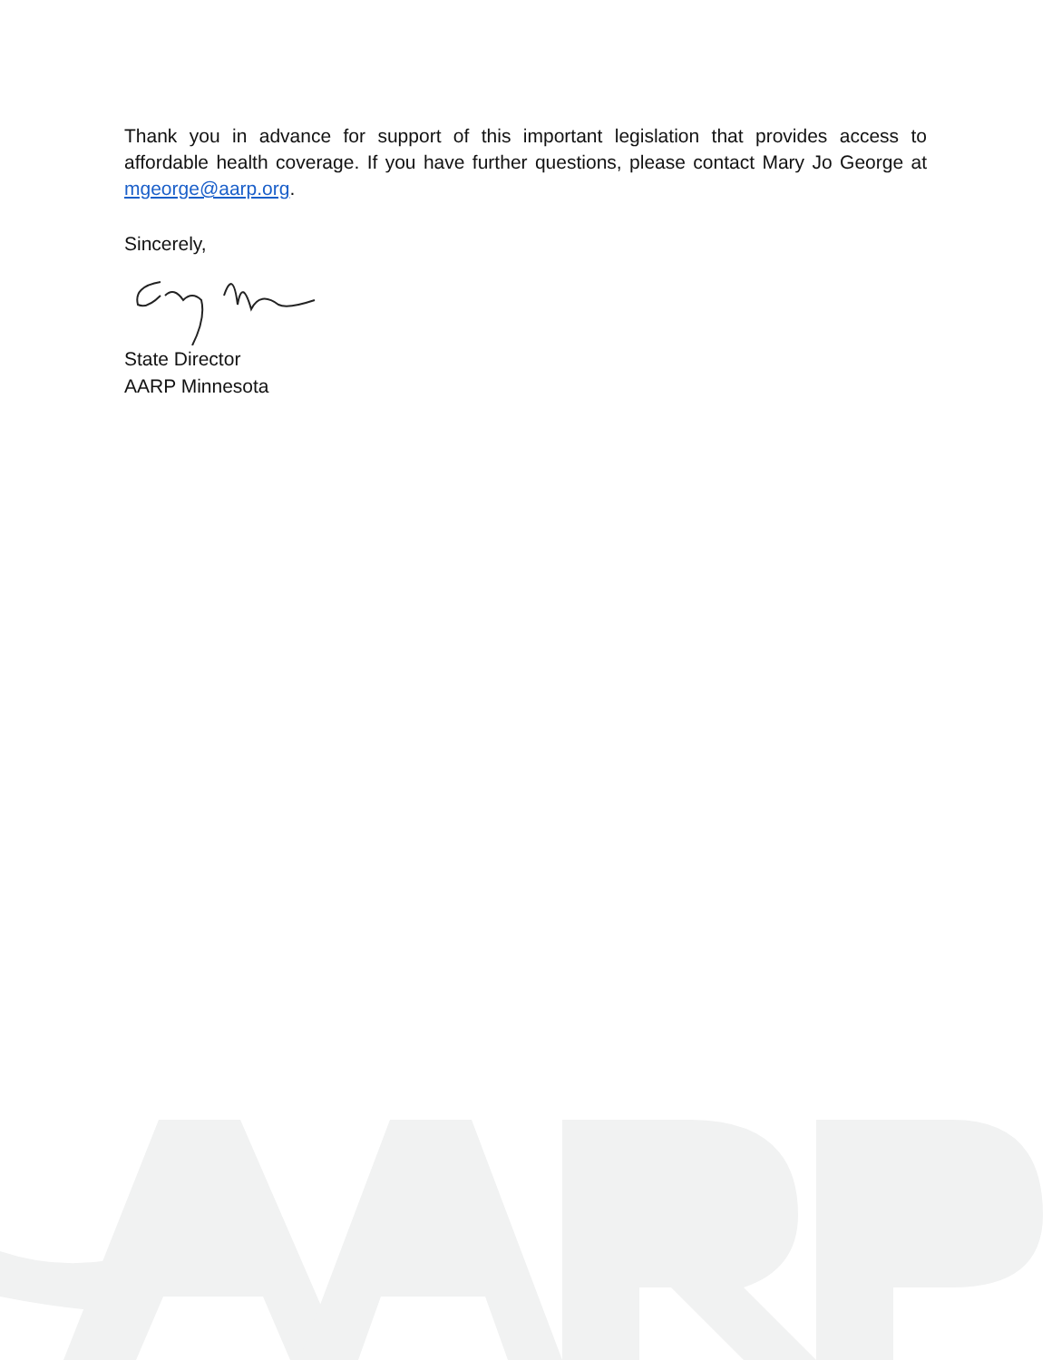Thank you in advance for support of this important legislation that provides access to affordable health coverage. If you have further questions, please contact Mary Jo George at mgeorge@aarp.org.
Sincerely,
State Director
AARP Minnesota